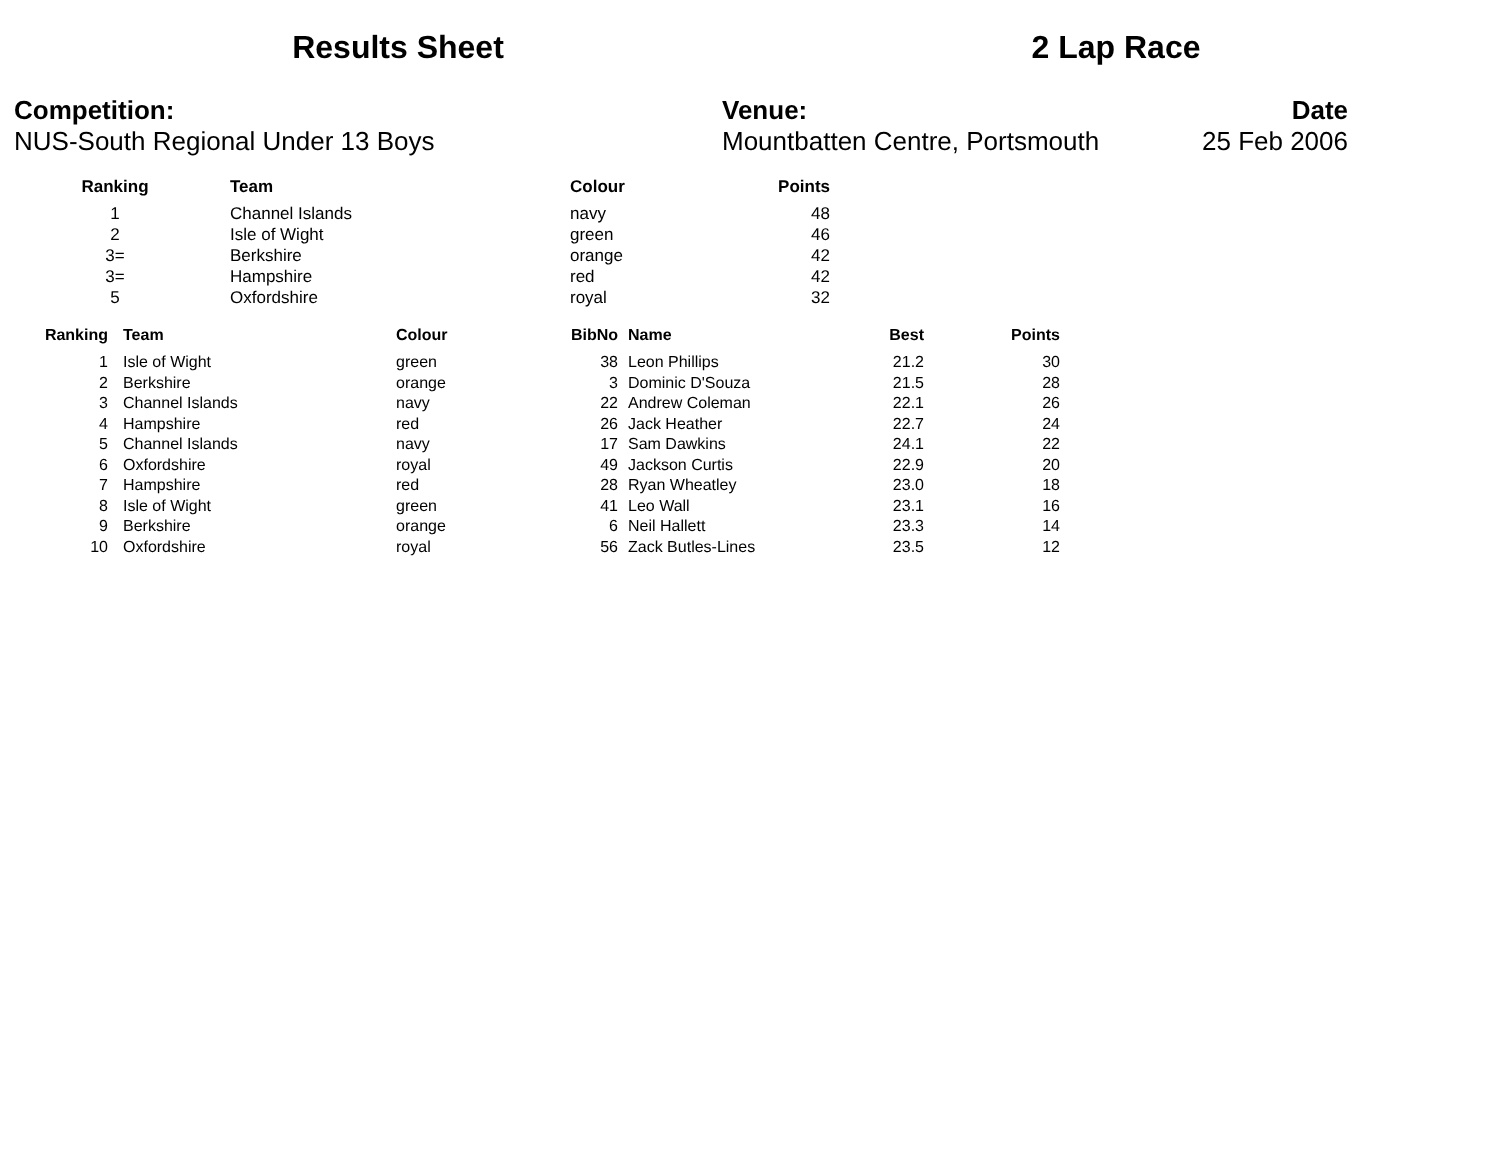Results Sheet 2 Lap Race
Competition:
NUS-South Regional Under 13 Boys
Venue:
Mountbatten Centre, Portsmouth
Date
25 Feb 2006
| Ranking | Team | Colour | Points |
| --- | --- | --- | --- |
| 1 | Channel Islands | navy | 48 |
| 2 | Isle of Wight | green | 46 |
| 3= | Berkshire | orange | 42 |
| 3= | Hampshire | red | 42 |
| 5 | Oxfordshire | royal | 32 |
| Ranking | Team | Colour | BibNo | Name | Best | Points |
| --- | --- | --- | --- | --- | --- | --- |
| 1 | Isle of Wight | green | 38 | Leon Phillips | 21.2 | 30 |
| 2 | Berkshire | orange | 3 | Dominic D'Souza | 21.5 | 28 |
| 3 | Channel Islands | navy | 22 | Andrew Coleman | 22.1 | 26 |
| 4 | Hampshire | red | 26 | Jack Heather | 22.7 | 24 |
| 5 | Channel Islands | navy | 17 | Sam Dawkins | 24.1 | 22 |
| 6 | Oxfordshire | royal | 49 | Jackson Curtis | 22.9 | 20 |
| 7 | Hampshire | red | 28 | Ryan Wheatley | 23.0 | 18 |
| 8 | Isle of Wight | green | 41 | Leo Wall | 23.1 | 16 |
| 9 | Berkshire | orange | 6 | Neil Hallett | 23.3 | 14 |
| 10 | Oxfordshire | royal | 56 | Zack Butles-Lines | 23.5 | 12 |